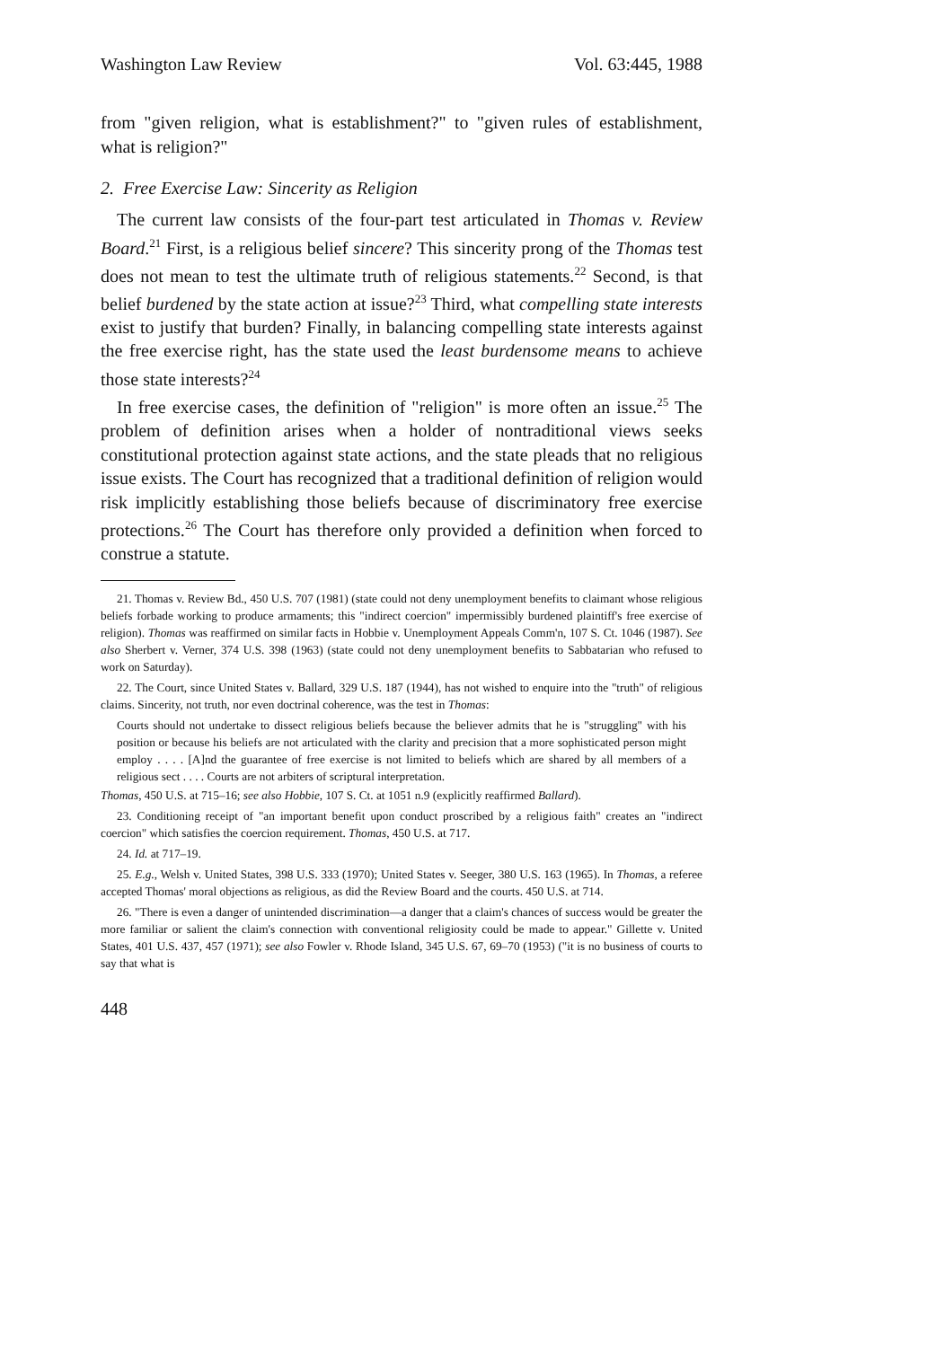Washington Law Review Vol. 63:445, 1988
from "given religion, what is establishment?" to "given rules of establishment, what is religion?"
2. Free Exercise Law: Sincerity as Religion
The current law consists of the four-part test articulated in Thomas v. Review Board.<sup>21</sup> First, is a religious belief sincere? This sincerity prong of the Thomas test does not mean to test the ultimate truth of religious statements.<sup>22</sup> Second, is that belief burdened by the state action at issue?<sup>23</sup> Third, what compelling state interests exist to justify that burden? Finally, in balancing compelling state interests against the free exercise right, has the state used the least burdensome means to achieve those state interests?<sup>24</sup>
In free exercise cases, the definition of "religion" is more often an issue.<sup>25</sup> The problem of definition arises when a holder of nontraditional views seeks constitutional protection against state actions, and the state pleads that no religious issue exists. The Court has recognized that a traditional definition of religion would risk implicitly establishing those beliefs because of discriminatory free exercise protections.<sup>26</sup> The Court has therefore only provided a definition when forced to construe a statute.
21. Thomas v. Review Bd., 450 U.S. 707 (1981) (state could not deny unemployment benefits to claimant whose religious beliefs forbade working to produce armaments; this "indirect coercion" impermissibly burdened plaintiff's free exercise of religion). Thomas was reaffirmed on similar facts in Hobbie v. Unemployment Appeals Comm'n, 107 S. Ct. 1046 (1987). See also Sherbert v. Verner, 374 U.S. 398 (1963) (state could not deny unemployment benefits to Sabbatarian who refused to work on Saturday).
22. The Court, since United States v. Ballard, 329 U.S. 187 (1944), has not wished to enquire into the "truth" of religious claims. Sincerity, not truth, nor even doctrinal coherence, was the test in Thomas:
Courts should not undertake to dissect religious beliefs because the believer admits that he is "struggling" with his position or because his beliefs are not articulated with the clarity and precision that a more sophisticated person might employ . . . . [A]nd the guarantee of free exercise is not limited to beliefs which are shared by all members of a religious sect . . . . Courts are not arbiters of scriptural interpretation.
Thomas, 450 U.S. at 715–16; see also Hobbie, 107 S. Ct. at 1051 n.9 (explicitly reaffirmed Ballard).
23. Conditioning receipt of "an important benefit upon conduct proscribed by a religious faith" creates an "indirect coercion" which satisfies the coercion requirement. Thomas, 450 U.S. at 717.
24. Id. at 717–19.
25. E.g., Welsh v. United States, 398 U.S. 333 (1970); United States v. Seeger, 380 U.S. 163 (1965). In Thomas, a referee accepted Thomas' moral objections as religious, as did the Review Board and the courts. 450 U.S. at 714.
26. "There is even a danger of unintended discrimination—a danger that a claim's chances of success would be greater the more familiar or salient the claim's connection with conventional religiosity could be made to appear." Gillette v. United States, 401 U.S. 437, 457 (1971); see also Fowler v. Rhode Island, 345 U.S. 67, 69–70 (1953) ("it is no business of courts to say that what is
448